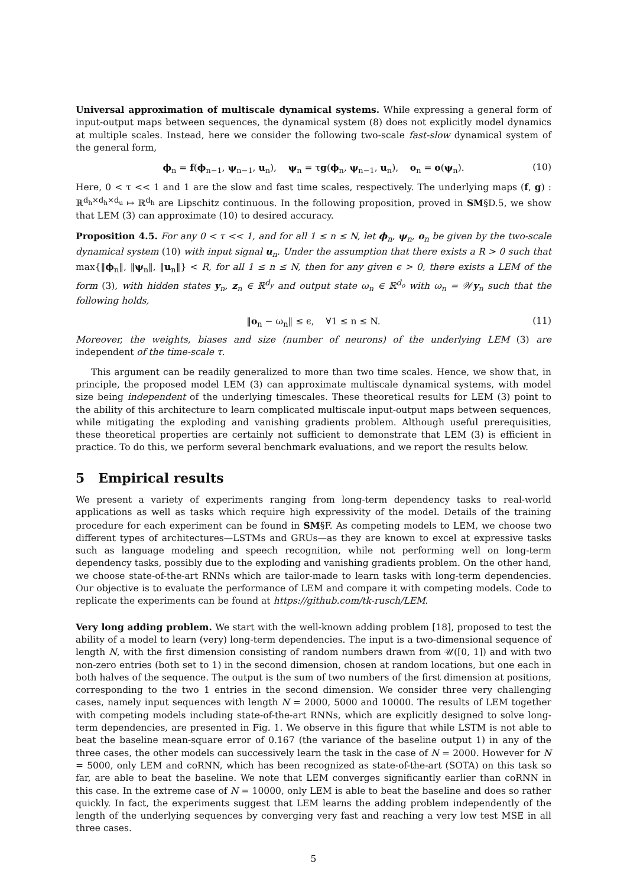Universal approximation of multiscale dynamical systems. While expressing a general form of input-output maps between sequences, the dynamical system (8) does not explicitly model dynamics at multiple scales. Instead, here we consider the following two-scale fast-slow dynamical system of the general form,
ϕ<sub>n</sub> = f(ϕ<sub>n−1</sub>, ψ<sub>n−1</sub>, u<sub>n</sub>), ψ<sub>n</sub> = τg(ϕ<sub>n</sub>, ψ<sub>n−1</sub>, u<sub>n</sub>), o<sub>n</sub> = o(ψ<sub>n</sub>). (10)
Here, 0 < τ << 1 and 1 are the slow and fast time scales, respectively. The underlying maps (f, g) : ℝ<sup>d<sub>h</sub>×d<sub>h</sub>×d<sub>u</sub></sup> ↦ ℝ<sup>d<sub>h</sub></sup> are Lipschitz continuous. In the following proposition, proved in SM§D.5, we show that LEM (3) can approximate (10) to desired accuracy.
Proposition 4.5. For any 0 < τ << 1, and for all 1 ≤ n ≤ N, let ϕ<sub>n</sub>, ψ<sub>n</sub>, o<sub>n</sub> be given by the two-scale dynamical system (10) with input signal u<sub>n</sub>. Under the assumption that there exists a R > 0 such that max{‖ϕ<sub>n</sub>‖, ‖ψ<sub>n</sub>‖, ‖u<sub>n</sub>‖} < R, for all 1 ≤ n ≤ N, then for any given ϵ > 0, there exists a LEM of the form (3), with hidden states y<sub>n</sub>, z<sub>n</sub> ∈ ℝ<sup>d<sub>y</sub></sup> and output state ω<sub>n</sub> ∈ ℝ<sup>d<sub>o</sub></sup> with ω<sub>n</sub> = 𝒲y<sub>n</sub> such that the following holds,
‖o<sub>n</sub> − ω<sub>n</sub>‖ ≤ ϵ, ∀1 ≤ n ≤ N. (11)
Moreover, the weights, biases and size (number of neurons) of the underlying LEM (3) are independent of the time-scale τ.
This argument can be readily generalized to more than two time scales. Hence, we show that, in principle, the proposed model LEM (3) can approximate multiscale dynamical systems, with model size being independent of the underlying timescales. These theoretical results for LEM (3) point to the ability of this architecture to learn complicated multiscale input-output maps between sequences, while mitigating the exploding and vanishing gradients problem. Although useful prerequisities, these theoretical properties are certainly not sufficient to demonstrate that LEM (3) is efficient in practice. To do this, we perform several benchmark evaluations, and we report the results below.
5 Empirical results
We present a variety of experiments ranging from long-term dependency tasks to real-world applications as well as tasks which require high expressivity of the model. Details of the training procedure for each experiment can be found in SM§F. As competing models to LEM, we choose two different types of architectures—LSTMs and GRUs—as they are known to excel at expressive tasks such as language modeling and speech recognition, while not performing well on long-term dependency tasks, possibly due to the exploding and vanishing gradients problem. On the other hand, we choose state-of-the-art RNNs which are tailor-made to learn tasks with long-term dependencies. Our objective is to evaluate the performance of LEM and compare it with competing models. Code to replicate the experiments can be found at https://github.com/tk-rusch/LEM.
Very long adding problem. We start with the well-known adding problem [18], proposed to test the ability of a model to learn (very) long-term dependencies. The input is a two-dimensional sequence of length N, with the first dimension consisting of random numbers drawn from 𝒰([0, 1]) and with two non-zero entries (both set to 1) in the second dimension, chosen at random locations, but one each in both halves of the sequence. The output is the sum of two numbers of the first dimension at positions, corresponding to the two 1 entries in the second dimension. We consider three very challenging cases, namely input sequences with length N = 2000, 5000 and 10000. The results of LEM together with competing models including state-of-the-art RNNs, which are explicitly designed to solve long-term dependencies, are presented in Fig. 1. We observe in this figure that while LSTM is not able to beat the baseline mean-square error of 0.167 (the variance of the baseline output 1) in any of the three cases, the other models can successively learn the task in the case of N = 2000. However for N = 5000, only LEM and coRNN, which has been recognized as state-of-the-art (SOTA) on this task so far, are able to beat the baseline. We note that LEM converges significantly earlier than coRNN in this case. In the extreme case of N = 10000, only LEM is able to beat the baseline and does so rather quickly. In fact, the experiments suggest that LEM learns the adding problem independently of the length of the underlying sequences by converging very fast and reaching a very low test MSE in all three cases.
5